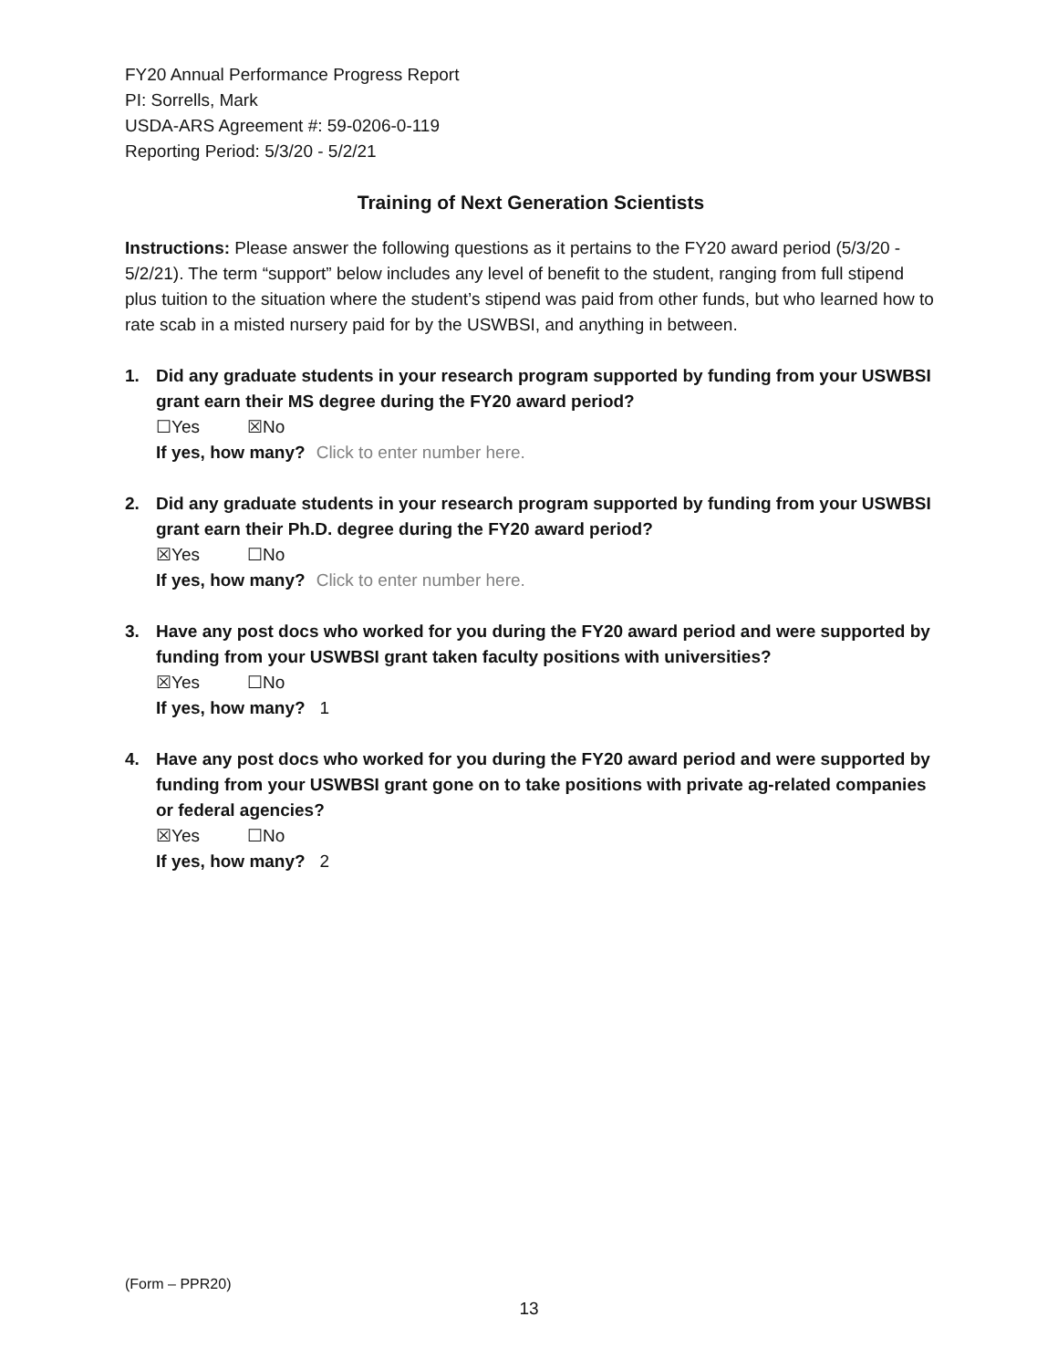FY20 Annual Performance Progress Report
PI: Sorrells, Mark
USDA-ARS Agreement #: 59-0206-0-119
Reporting Period: 5/3/20 - 5/2/21
Training of Next Generation Scientists
Instructions: Please answer the following questions as it pertains to the FY20 award period (5/3/20 - 5/2/21). The term “support” below includes any level of benefit to the student, ranging from full stipend plus tuition to the situation where the student’s stipend was paid from other funds, but who learned how to rate scab in a misted nursery paid for by the USWBSI, and anything in between.
1. Did any graduate students in your research program supported by funding from your USWBSI grant earn their MS degree during the FY20 award period?
☐Yes ☒No
If yes, how many? Click to enter number here.
2. Did any graduate students in your research program supported by funding from your USWBSI grant earn their Ph.D. degree during the FY20 award period?
☒Yes ☐No
If yes, how many? Click to enter number here.
3. Have any post docs who worked for you during the FY20 award period and were supported by funding from your USWBSI grant taken faculty positions with universities?
☒Yes ☐No
If yes, how many? 1
4. Have any post docs who worked for you during the FY20 award period and were supported by funding from your USWBSI grant gone on to take positions with private ag-related companies or federal agencies?
☒Yes ☐No
If yes, how many? 2
(Form – PPR20)
13